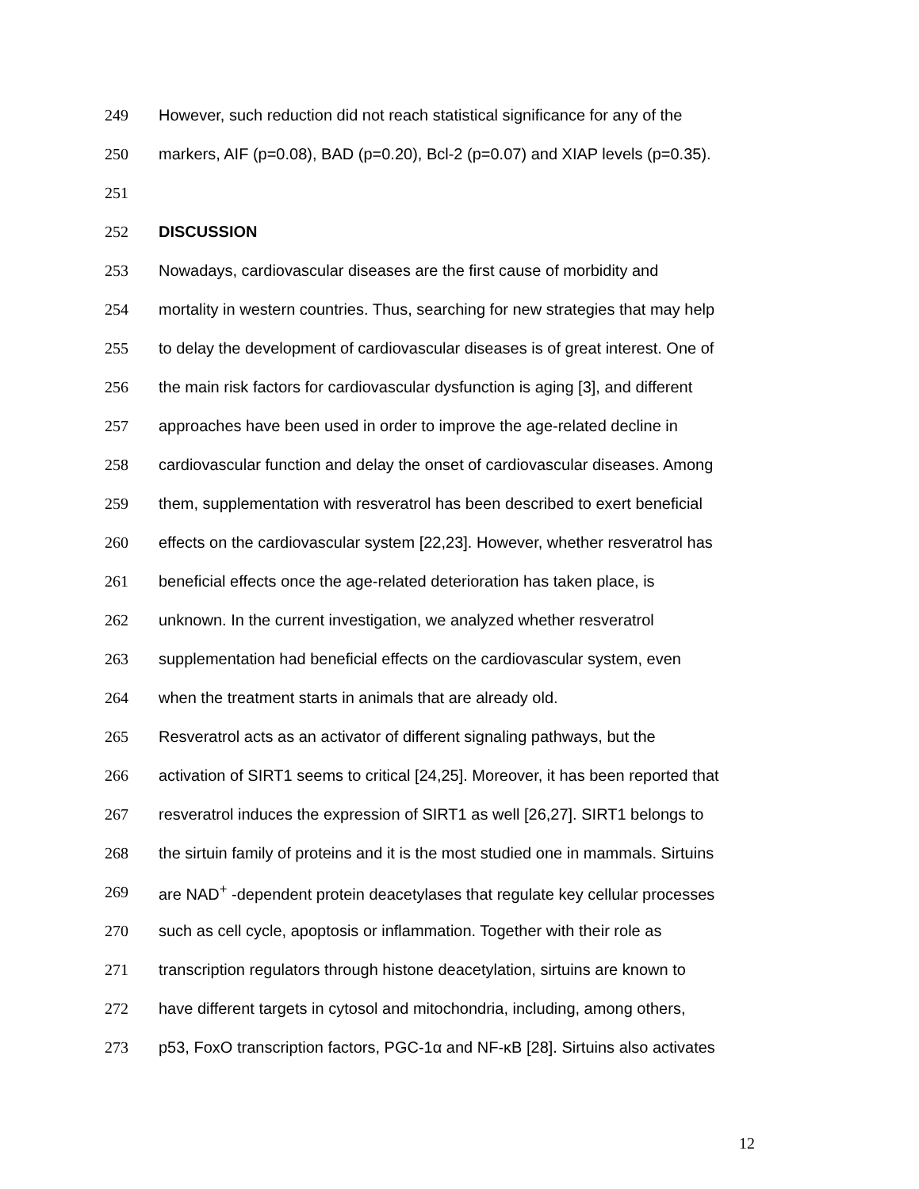249 However, such reduction did not reach statistical significance for any of the
250 markers, AIF (p=0.08), BAD (p=0.20), Bcl-2 (p=0.07) and XIAP levels (p=0.35).
251
252 DISCUSSION
253 Nowadays, cardiovascular diseases are the first cause of morbidity and
254 mortality in western countries. Thus, searching for new strategies that may help
255 to delay the development of cardiovascular diseases is of great interest. One of
256 the main risk factors for cardiovascular dysfunction is aging [3], and different
257 approaches have been used in order to improve the age-related decline in
258 cardiovascular function and delay the onset of cardiovascular diseases. Among
259 them, supplementation with resveratrol has been described to exert beneficial
260 effects on the cardiovascular system [22,23]. However, whether resveratrol has
261 beneficial effects once the age-related deterioration has taken place, is
262 unknown. In the current investigation, we analyzed whether resveratrol
263 supplementation had beneficial effects on the cardiovascular system, even
264 when the treatment starts in animals that are already old.
265 Resveratrol acts as an activator of different signaling pathways, but the
266 activation of SIRT1 seems to critical [24,25]. Moreover, it has been reported that
267 resveratrol induces the expression of SIRT1 as well [26,27]. SIRT1 belongs to
268 the sirtuin family of proteins and it is the most studied one in mammals. Sirtuins
269 are NAD<sup>+</sup> -dependent protein deacetylases that regulate key cellular processes
270 such as cell cycle, apoptosis or inflammation. Together with their role as
271 transcription regulators through histone deacetylation, sirtuins are known to
272 have different targets in cytosol and mitochondria, including, among others,
273 p53, FoxO transcription factors, PGC-1α and NF-κB [28]. Sirtuins also activates
12